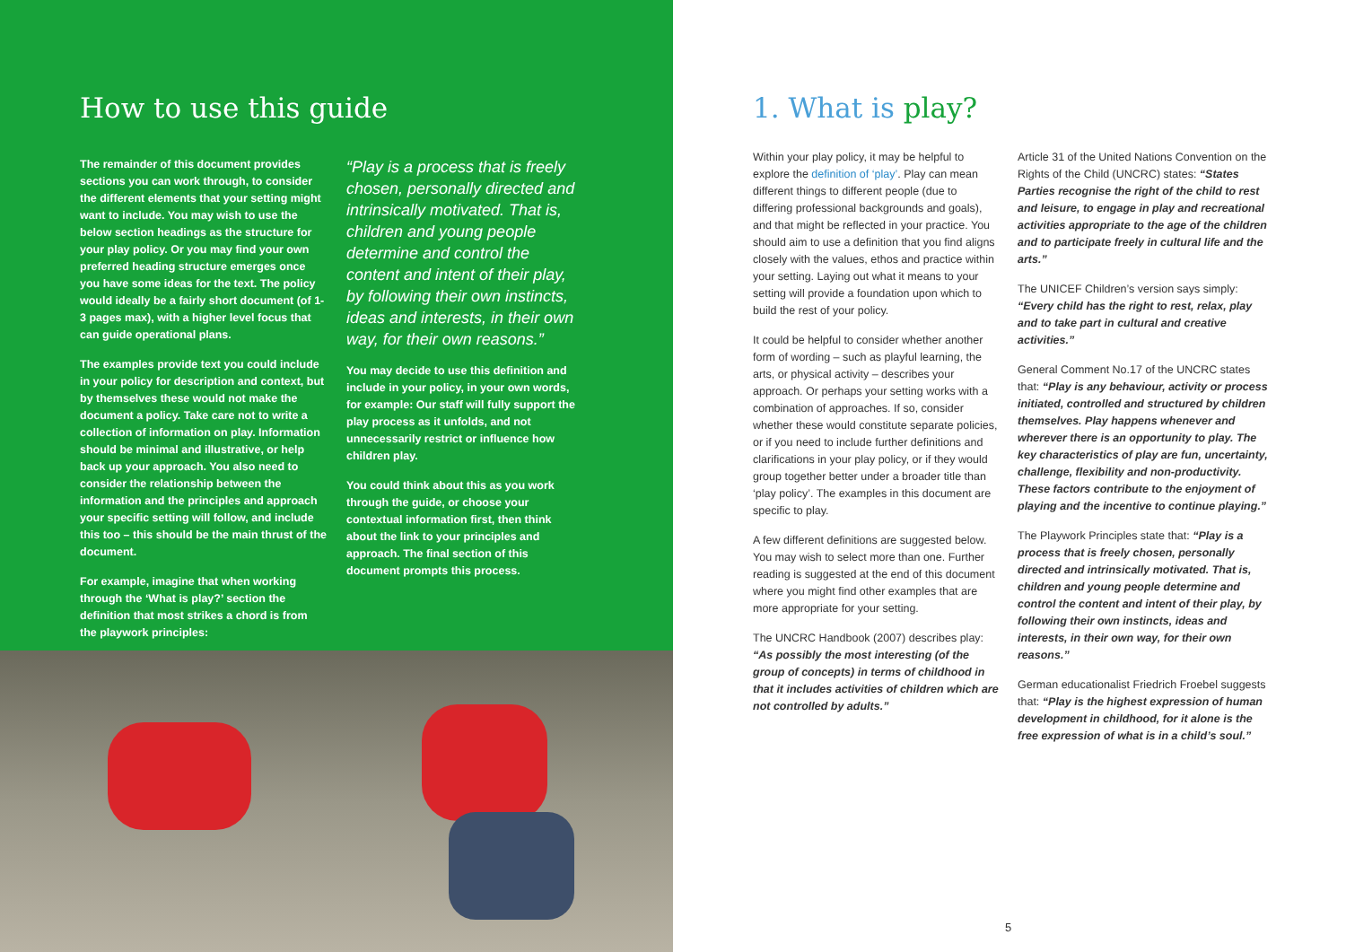How to use this guide
The remainder of this document provides sections you can work through, to consider the different elements that your setting might want to include. You may wish to use the below section headings as the structure for your play policy. Or you may find your own preferred heading structure emerges once you have some ideas for the text. The policy would ideally be a fairly short document (of 1-3 pages max), with a higher level focus that can guide operational plans.
The examples provide text you could include in your policy for description and context, but by themselves these would not make the document a policy. Take care not to write a collection of information on play. Information should be minimal and illustrative, or help back up your approach. You also need to consider the relationship between the information and the principles and approach your specific setting will follow, and include this too – this should be the main thrust of the document.
For example, imagine that when working through the ‘What is play?’ section the definition that most strikes a chord is from the playwork principles:
“Play is a process that is freely chosen, personally directed and intrinsically motivated. That is, children and young people determine and control the content and intent of their play, by following their own instincts, ideas and interests, in their own way, for their own reasons.”
You may decide to use this definition and include in your policy, in your own words, for example: Our staff will fully support the play process as it unfolds, and not unnecessarily restrict or influence how children play.
You could think about this as you work through the guide, or choose your contextual information first, then think about the link to your principles and approach. The final section of this document prompts this process.
1. What is play?
Within your play policy, it may be helpful to explore the definition of ‘play’. Play can mean different things to different people (due to differing professional backgrounds and goals), and that might be reflected in your practice. You should aim to use a definition that you find aligns closely with the values, ethos and practice within your setting. Laying out what it means to your setting will provide a foundation upon which to build the rest of your policy.
It could be helpful to consider whether another form of wording – such as playful learning, the arts, or physical activity – describes your approach. Or perhaps your setting works with a combination of approaches. If so, consider whether these would constitute separate policies, or if you need to include further definitions and clarifications in your play policy, or if they would group together better under a broader title than ‘play policy’. The examples in this document are specific to play.
A few different definitions are suggested below. You may wish to select more than one. Further reading is suggested at the end of this document where you might find other examples that are more appropriate for your setting.
The UNCRC Handbook (2007) describes play: “As possibly the most interesting (of the group of concepts) in terms of childhood in that it includes activities of children which are not controlled by adults.”
Article 31 of the United Nations Convention on the Rights of the Child (UNCRC) states: “States Parties recognise the right of the child to rest and leisure, to engage in play and recreational activities appropriate to the age of the children and to participate freely in cultural life and the arts.”
The UNICEF Children’s version says simply: “Every child has the right to rest, relax, play and to take part in cultural and creative activities.”
General Comment No.17 of the UNCRC states that: “Play is any behaviour, activity or process initiated, controlled and structured by children themselves. Play happens whenever and wherever there is an opportunity to play. The key characteristics of play are fun, uncertainty, challenge, flexibility and non-productivity. These factors contribute to the enjoyment of playing and the incentive to continue playing.”
The Playwork Principles state that: “Play is a process that is freely chosen, personally directed and intrinsically motivated. That is, children and young people determine and control the content and intent of their play, by following their own instincts, ideas and interests, in their own way, for their own reasons.”
German educationalist Friedrich Froebel suggests that: “Play is the highest expression of human development in childhood, for it alone is the free expression of what is in a child’s soul.”
5